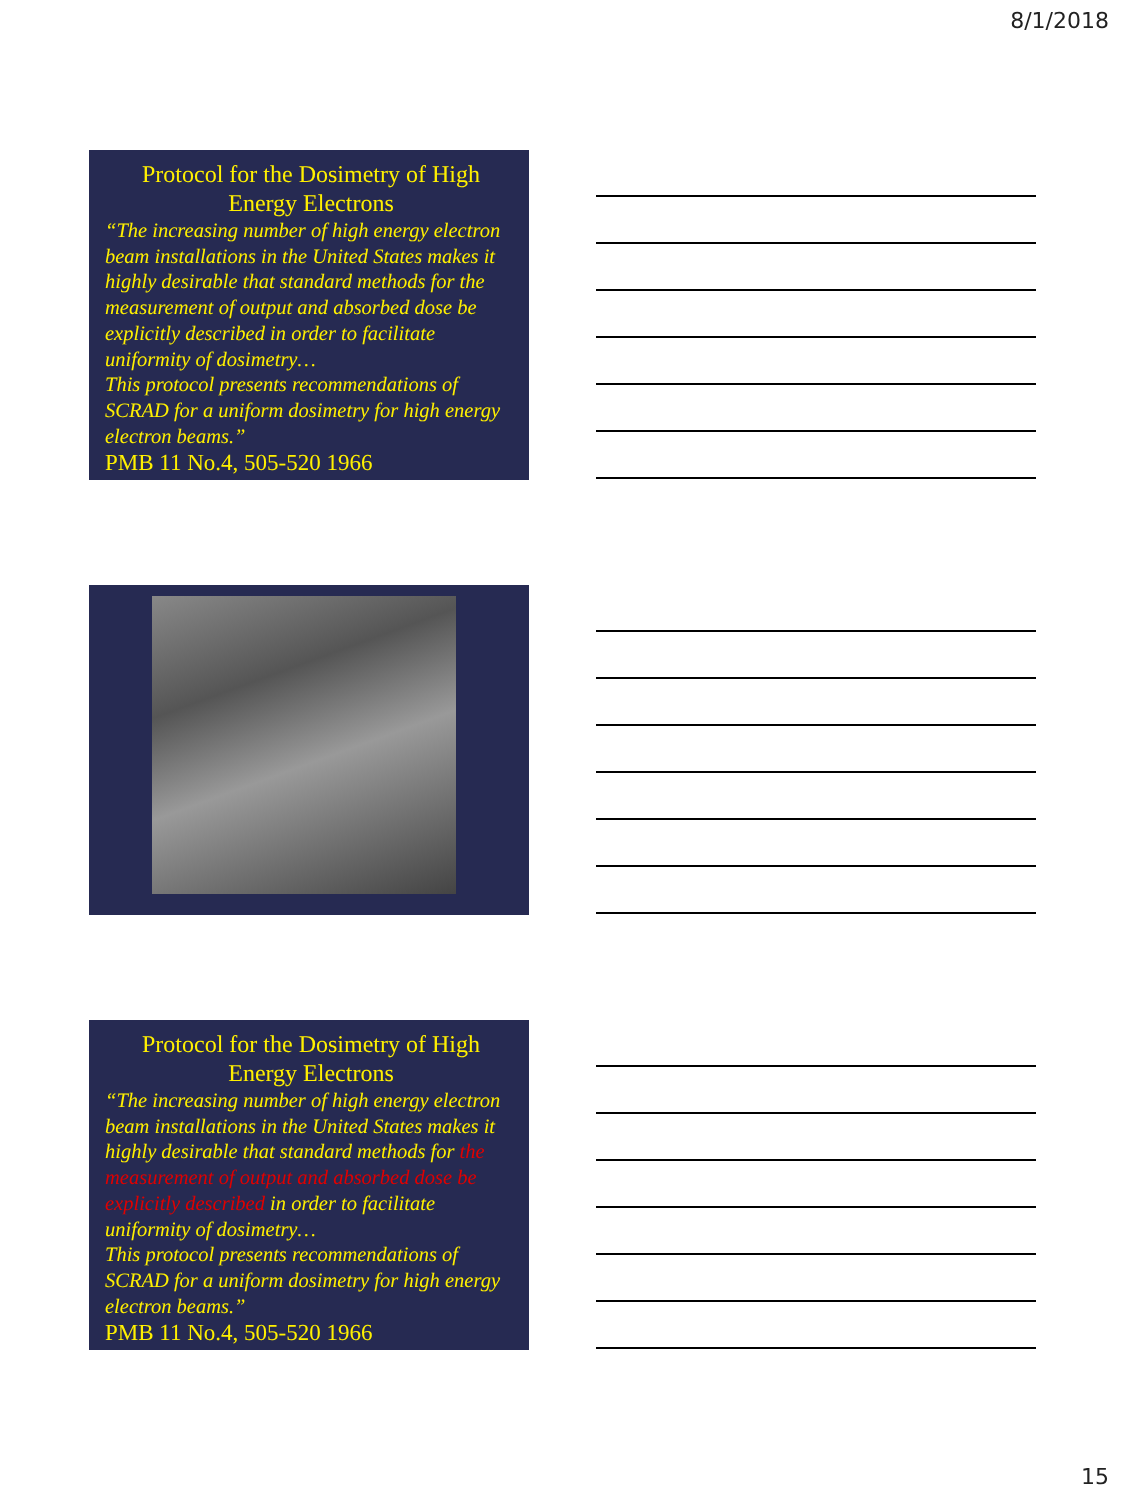8/1/2018
Protocol for the Dosimetry of High Energy Electrons
“The increasing number of high energy electron beam installations in the United States makes it highly desirable that standard methods for the measurement of output and absorbed dose be explicitly described in order to facilitate uniformity of dosimetry…
This protocol presents recommendations of SCRAD for a uniform dosimetry for high energy electron beams.”
PMB 11 No.4, 505-520 1966
Protocol for the Dosimetry of High Energy Electrons
“The increasing number of high energy electron beam installations in the United States makes it highly desirable that standard methods for the measurement of output and absorbed dose be explicitly described in order to facilitate uniformity of dosimetry…
This protocol presents recommendations of SCRAD for a uniform dosimetry for high energy electron beams.”
PMB 11 No.4, 505-520 1966
15